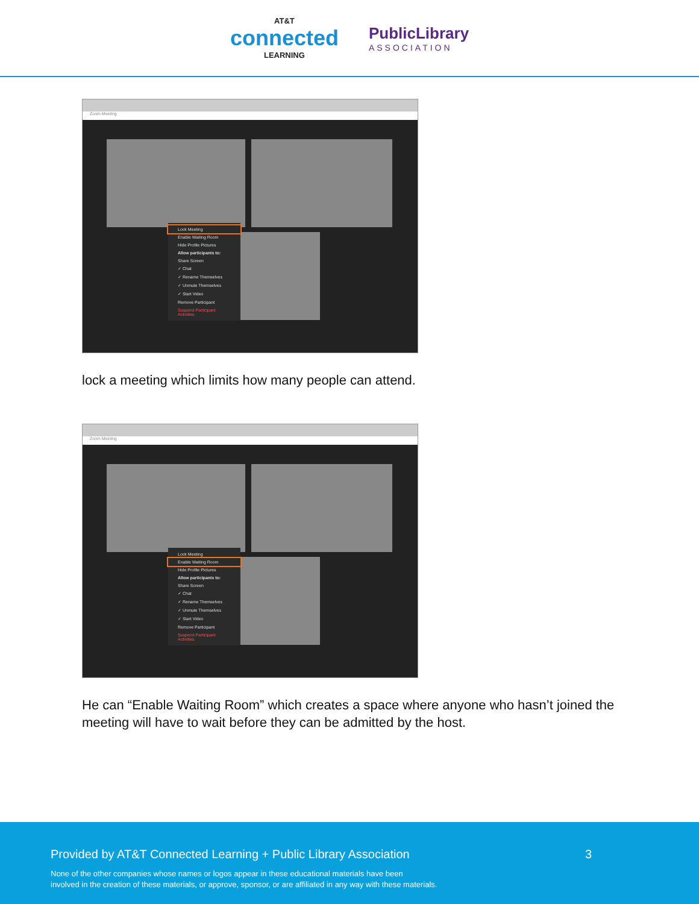AT&T
connected
LEARNING
PublicLibrary
ASSOCIATION
Zoom Meeting
Lock Meeting
Enable Waiting Room
Hide Profile Pictures
Allow participants to:
Share Screen
✓ Chat
✓ Rename Themselves
✓ Unmute Themselves
✓ Start Video
Remove Participant
Suspend Participant Activities
lock a meeting which limits how many people can attend.
Zoom Meeting
Lock Meeting
Enable Waiting Room
Hide Profile Pictures
Allow participants to:
Share Screen
✓ Chat
✓ Rename Themselves
✓ Unmute Themselves
✓ Start Video
Remove Participant
Suspend Participant Activities
He can “Enable Waiting Room” which creates a space where anyone who hasn’t joined the meeting will have to wait before they can be admitted by the host.
Provided by AT&T Connected Learning + Public Library Association 3
None of the other companies whose names or logos appear in these educational materials have been
involved in the creation of these materials, or approve, sponsor, or are affiliated in any way with these materials.